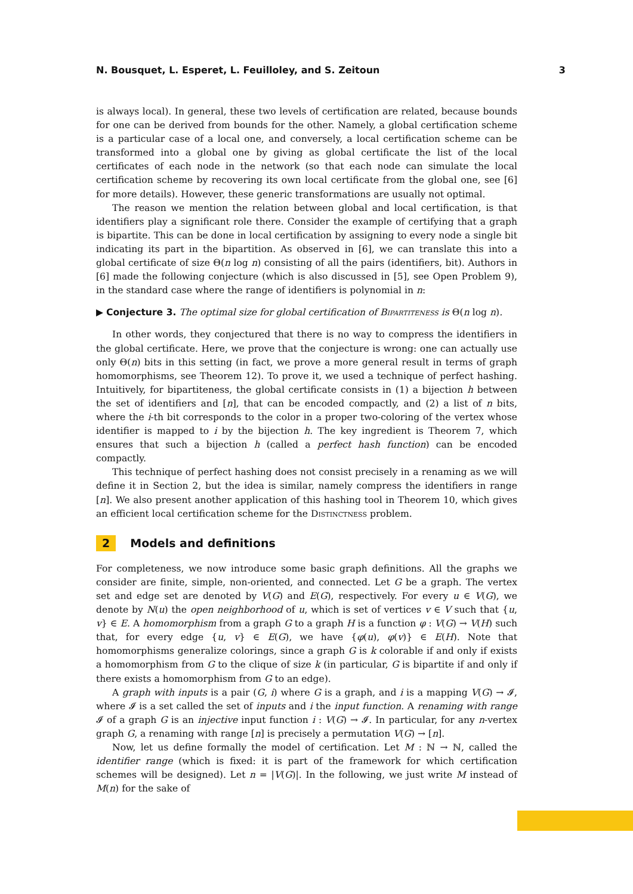N. Bousquet, L. Esperet, L. Feuilloley, and S. Zeitoun 3
is always local). In general, these two levels of certification are related, because bounds for one can be derived from bounds for the other. Namely, a global certification scheme is a particular case of a local one, and conversely, a local certification scheme can be transformed into a global one by giving as global certificate the list of the local certificates of each node in the network (so that each node can simulate the local certification scheme by recovering its own local certificate from the global one, see [6] for more details). However, these generic transformations are usually not optimal.
The reason we mention the relation between global and local certification, is that identifiers play a significant role there. Consider the example of certifying that a graph is bipartite. This can be done in local certification by assigning to every node a single bit indicating its part in the bipartition. As observed in [6], we can translate this into a global certificate of size Θ(n log n) consisting of all the pairs (identifiers, bit). Authors in [6] made the following conjecture (which is also discussed in [5], see Open Problem 9), in the standard case where the range of identifiers is polynomial in n:
▶ Conjecture 3. The optimal size for global certification of Bipartiteness is Θ(n log n).
In other words, they conjectured that there is no way to compress the identifiers in the global certificate. Here, we prove that the conjecture is wrong: one can actually use only Θ(n) bits in this setting (in fact, we prove a more general result in terms of graph homomorphisms, see Theorem 12). To prove it, we used a technique of perfect hashing. Intuitively, for bipartiteness, the global certificate consists in (1) a bijection h between the set of identifiers and [n], that can be encoded compactly, and (2) a list of n bits, where the i-th bit corresponds to the color in a proper two-coloring of the vertex whose identifier is mapped to i by the bijection h. The key ingredient is Theorem 7, which ensures that such a bijection h (called a perfect hash function) can be encoded compactly.
This technique of perfect hashing does not consist precisely in a renaming as we will define it in Section 2, but the idea is similar, namely compress the identifiers in range [n]. We also present another application of this hashing tool in Theorem 10, which gives an efficient local certification scheme for the Distinctness problem.
2 Models and definitions
For completeness, we now introduce some basic graph definitions. All the graphs we consider are finite, simple, non-oriented, and connected. Let G be a graph. The vertex set and edge set are denoted by V(G) and E(G), respectively. For every u ∈ V(G), we denote by N(u) the open neighborhood of u, which is set of vertices v ∈ V such that {u, v} ∈ E. A homomorphism from a graph G to a graph H is a function φ : V(G) → V(H) such that, for every edge {u, v} ∈ E(G), we have {φ(u), φ(v)} ∈ E(H). Note that homomorphisms generalize colorings, since a graph G is k colorable if and only if exists a homomorphism from G to the clique of size k (in particular, G is bipartite if and only if there exists a homomorphism from G to an edge).
A graph with inputs is a pair (G, i) where G is a graph, and i is a mapping V(G) → 𝓘, where 𝓘 is a set called the set of inputs and i the input function. A renaming with range 𝓘 of a graph G is an injective input function i : V(G) → 𝓘. In particular, for any n-vertex graph G, a renaming with range [n] is precisely a permutation V(G) → [n].
Now, let us define formally the model of certification. Let M : ℕ → ℕ, called the identifier range (which is fixed: it is part of the framework for which certification schemes will be designed). Let n = |V(G)|. In the following, we just write M instead of M(n) for the sake of